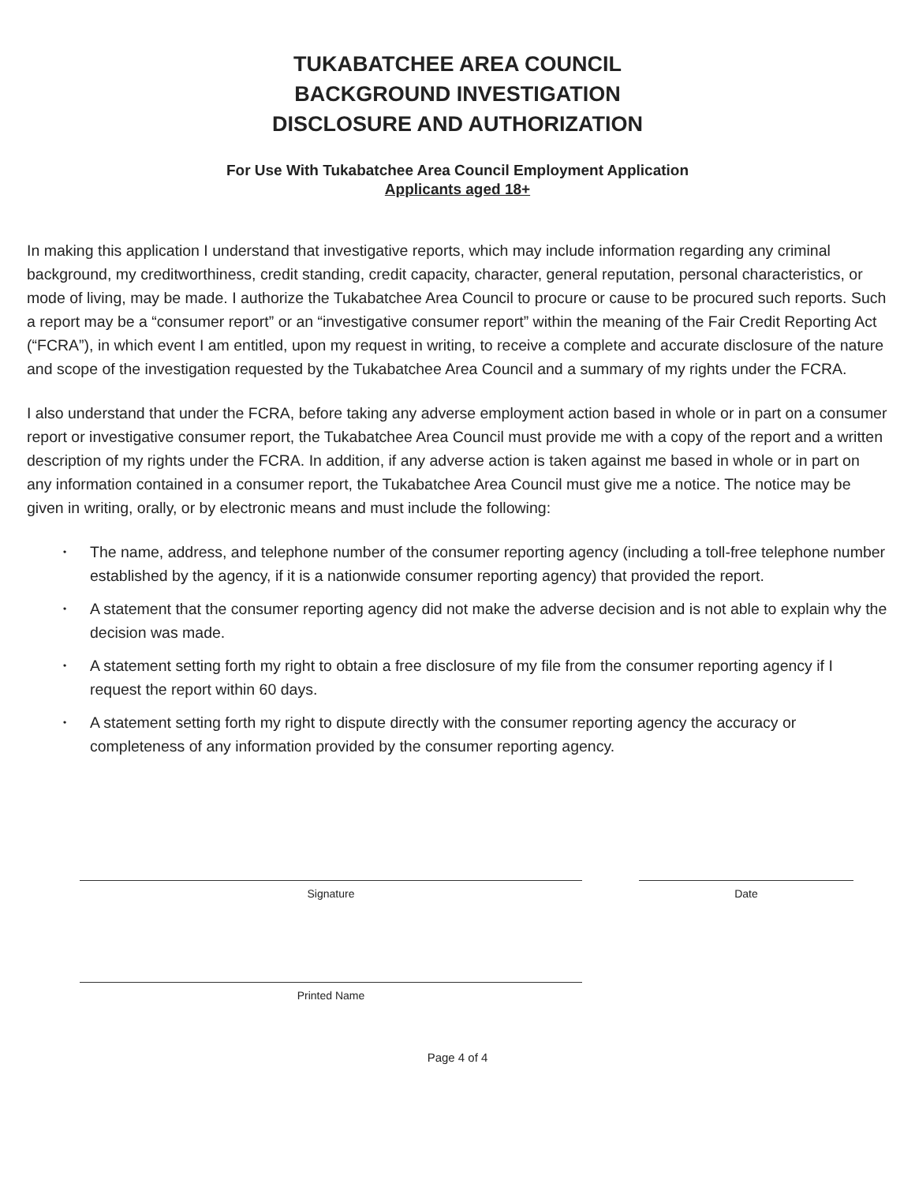TUKABATCHEE AREA COUNCIL
BACKGROUND INVESTIGATION
DISCLOSURE AND AUTHORIZATION
For Use With Tukabatchee Area Council Employment Application
Applicants aged 18+
In making this application I understand that investigative reports, which may include information regarding any criminal background, my creditworthiness, credit standing, credit capacity, character, general reputation, personal characteristics, or mode of living, may be made. I authorize the Tukabatchee Area Council to procure or cause to be procured such reports. Such a report may be a “consumer report” or an “investigative consumer report” within the meaning of the Fair Credit Reporting Act (“FCRA”), in which event I am entitled, upon my request in writing, to receive a complete and accurate disclosure of the nature and scope of the investigation requested by the Tukabatchee Area Council and a summary of my rights under the FCRA.
I also understand that under the FCRA, before taking any adverse employment action based in whole or in part on a consumer report or investigative consumer report, the Tukabatchee Area Council must provide me with a copy of the report and a written description of my rights under the FCRA. In addition, if any adverse action is taken against me based in whole or in part on any information contained in a consumer report, the Tukabatchee Area Council must give me a notice. The notice may be given in writing, orally, or by electronic means and must include the following:
• The name, address, and telephone number of the consumer reporting agency (including a toll-free telephone number established by the agency, if it is a nationwide consumer reporting agency) that provided the report.
• A statement that the consumer reporting agency did not make the adverse decision and is not able to explain why the decision was made.
• A statement setting forth my right to obtain a free disclosure of my file from the consumer reporting agency if I request the report within 60 days.
• A statement setting forth my right to dispute directly with the consumer reporting agency the accuracy or completeness of any information provided by the consumer reporting agency.
Signature Date
Printed Name
Page 4 of 4